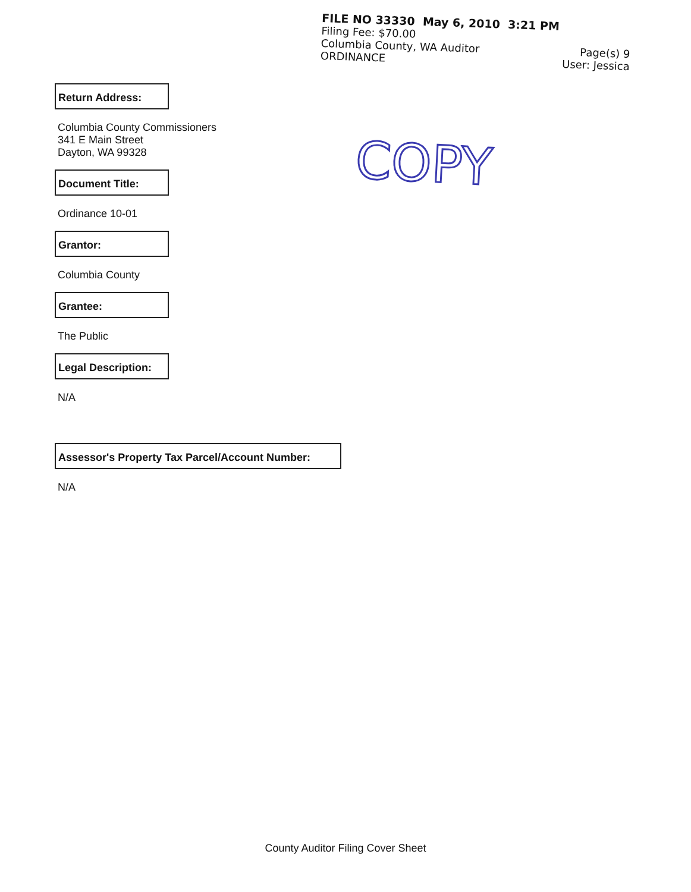FILE NO 33330 May 6, 2010 3:21 PM
Filing Fee: $70.00
Columbia County, WA Auditor Page(s) 9
ORDINANCE User: Jessica
COPY
Return Address:
Columbia County Commissioners
341 E Main Street
Dayton, WA 99328
Document Title:
Ordinance 10-01
Grantor:
Columbia County
Grantee:
The Public
Legal Description:
N/A
Assessor's Property Tax Parcel/Account Number:
N/A
County Auditor Filing Cover Sheet